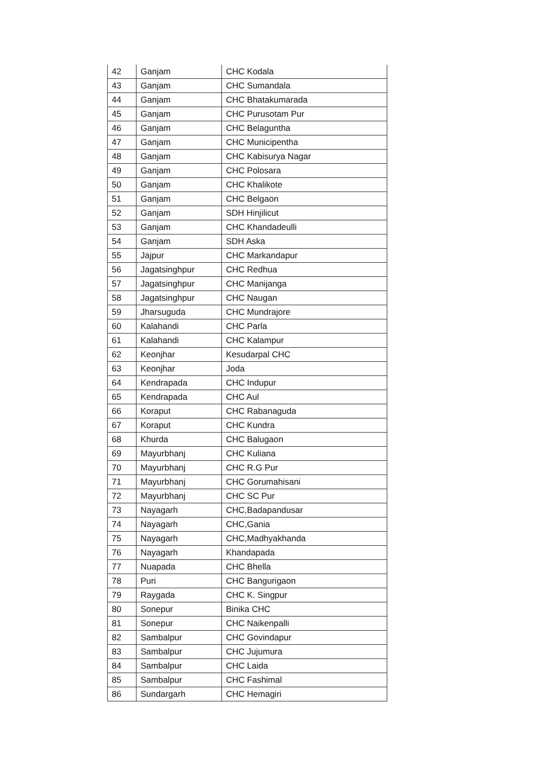| 42 | Ganjam | CHC Kodala |
| 43 | Ganjam | CHC Sumandala |
| 44 | Ganjam | CHC Bhatakumarada |
| 45 | Ganjam | CHC Purusotam Pur |
| 46 | Ganjam | CHC Belaguntha |
| 47 | Ganjam | CHC Municipentha |
| 48 | Ganjam | CHC Kabisurya Nagar |
| 49 | Ganjam | CHC Polosara |
| 50 | Ganjam | CHC Khalikote |
| 51 | Ganjam | CHC Belgaon |
| 52 | Ganjam | SDH Hinjilicut |
| 53 | Ganjam | CHC Khandadeulli |
| 54 | Ganjam | SDH Aska |
| 55 | Jajpur | CHC Markandapur |
| 56 | Jagatsinghpur | CHC Redhua |
| 57 | Jagatsinghpur | CHC Manijanga |
| 58 | Jagatsinghpur | CHC Naugan |
| 59 | Jharsuguda | CHC Mundrajore |
| 60 | Kalahandi | CHC Parla |
| 61 | Kalahandi | CHC Kalampur |
| 62 | Keonjhar | Kesudarpal CHC |
| 63 | Keonjhar | Joda |
| 64 | Kendrapada | CHC Indupur |
| 65 | Kendrapada | CHC Aul |
| 66 | Koraput | CHC Rabanaguda |
| 67 | Koraput | CHC Kundra |
| 68 | Khurda | CHC Balugaon |
| 69 | Mayurbhanj | CHC Kuliana |
| 70 | Mayurbhanj | CHC R.G Pur |
| 71 | Mayurbhanj | CHC Gorumahisani |
| 72 | Mayurbhanj | CHC SC Pur |
| 73 | Nayagarh | CHC,Badapandusar |
| 74 | Nayagarh | CHC,Gania |
| 75 | Nayagarh | CHC,Madhyakhanda |
| 76 | Nayagarh | Khandapada |
| 77 | Nuapada | CHC Bhella |
| 78 | Puri | CHC Bangurigaon |
| 79 | Raygada | CHC K. Singpur |
| 80 | Sonepur | Binika CHC |
| 81 | Sonepur | CHC Naikenpalli |
| 82 | Sambalpur | CHC Govindapur |
| 83 | Sambalpur | CHC Jujumura |
| 84 | Sambalpur | CHC Laida |
| 85 | Sambalpur | CHC Fashimal |
| 86 | Sundargarh | CHC Hemagiri |